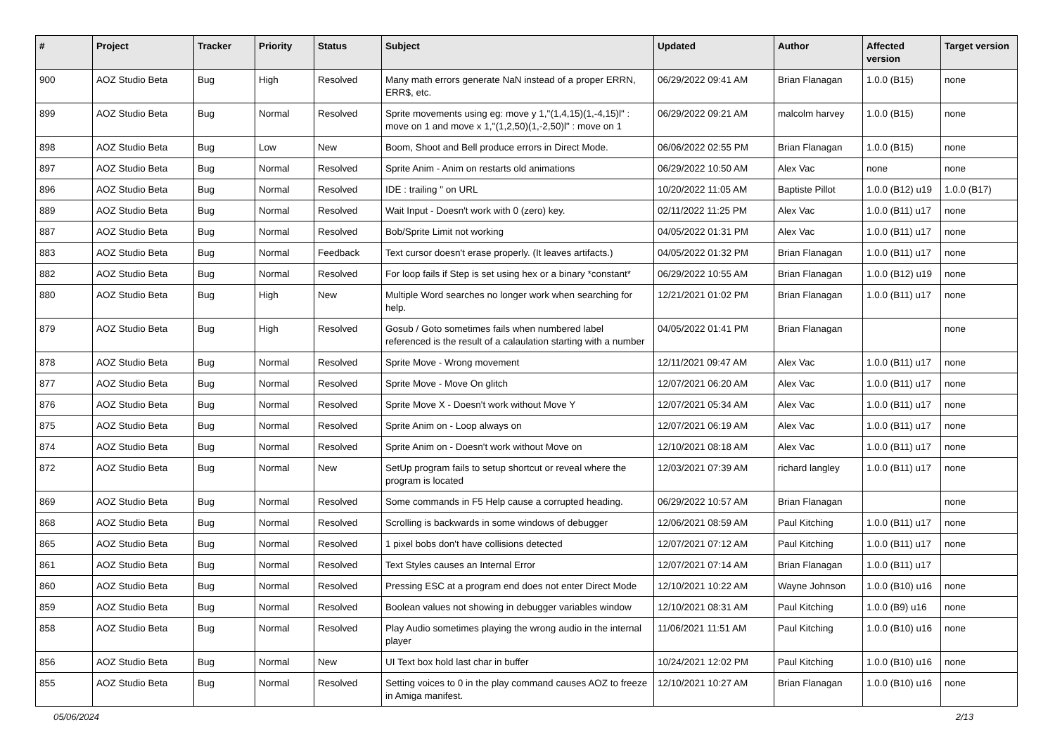| # | Project | Tracker | Priority | Status | Subject | Updated | Author | Affected version | Target version |
| --- | --- | --- | --- | --- | --- | --- | --- | --- | --- |
| 900 | AOZ Studio Beta | Bug | High | Resolved | Many math errors generate NaN instead of a proper ERRN, ERR$, etc. | 06/29/2022 09:41 AM | Brian Flanagan | 1.0.0 (B15) | none |
| 899 | AOZ Studio Beta | Bug | Normal | Resolved | Sprite movements using eg: move y 1,"(1,4,15)(1,-4,15)l" : move on 1 and move x 1,"(1,2,50)(1,-2,50)l" : move on 1 | 06/29/2022 09:21 AM | malcolm harvey | 1.0.0 (B15) | none |
| 898 | AOZ Studio Beta | Bug | Low | New | Boom, Shoot and Bell produce errors in Direct Mode. | 06/06/2022 02:55 PM | Brian Flanagan | 1.0.0 (B15) | none |
| 897 | AOZ Studio Beta | Bug | Normal | Resolved | Sprite Anim - Anim on restarts old animations | 06/29/2022 10:50 AM | Alex Vac | none | none |
| 896 | AOZ Studio Beta | Bug | Normal | Resolved | IDE : trailing " on URL | 10/20/2022 11:05 AM | Baptiste Pillot | 1.0.0 (B12) u19 | 1.0.0 (B17) |
| 889 | AOZ Studio Beta | Bug | Normal | Resolved | Wait Input - Doesn't work with 0 (zero) key. | 02/11/2022 11:25 PM | Alex Vac | 1.0.0 (B11) u17 | none |
| 887 | AOZ Studio Beta | Bug | Normal | Resolved | Bob/Sprite Limit not working | 04/05/2022 01:31 PM | Alex Vac | 1.0.0 (B11) u17 | none |
| 883 | AOZ Studio Beta | Bug | Normal | Feedback | Text cursor doesn't erase properly. (It leaves artifacts.) | 04/05/2022 01:32 PM | Brian Flanagan | 1.0.0 (B11) u17 | none |
| 882 | AOZ Studio Beta | Bug | Normal | Resolved | For loop fails if Step is set using hex or a binary *constant* | 06/29/2022 10:55 AM | Brian Flanagan | 1.0.0 (B12) u19 | none |
| 880 | AOZ Studio Beta | Bug | High | New | Multiple Word searches no longer work when searching for help. | 12/21/2021 01:02 PM | Brian Flanagan | 1.0.0 (B11) u17 | none |
| 879 | AOZ Studio Beta | Bug | High | Resolved | Gosub / Goto sometimes fails when numbered label referenced is the result of a calaulation starting with a number | 04/05/2022 01:41 PM | Brian Flanagan | | none |
| 878 | AOZ Studio Beta | Bug | Normal | Resolved | Sprite Move - Wrong movement | 12/11/2021 09:47 AM | Alex Vac | 1.0.0 (B11) u17 | none |
| 877 | AOZ Studio Beta | Bug | Normal | Resolved | Sprite Move - Move On glitch | 12/07/2021 06:20 AM | Alex Vac | 1.0.0 (B11) u17 | none |
| 876 | AOZ Studio Beta | Bug | Normal | Resolved | Sprite Move X - Doesn't work without Move Y | 12/07/2021 05:34 AM | Alex Vac | 1.0.0 (B11) u17 | none |
| 875 | AOZ Studio Beta | Bug | Normal | Resolved | Sprite Anim on - Loop always on | 12/07/2021 06:19 AM | Alex Vac | 1.0.0 (B11) u17 | none |
| 874 | AOZ Studio Beta | Bug | Normal | Resolved | Sprite Anim on - Doesn't work without Move on | 12/10/2021 08:18 AM | Alex Vac | 1.0.0 (B11) u17 | none |
| 872 | AOZ Studio Beta | Bug | Normal | New | SetUp program fails to setup shortcut or reveal where the program is located | 12/03/2021 07:39 AM | richard langley | 1.0.0 (B11) u17 | none |
| 869 | AOZ Studio Beta | Bug | Normal | Resolved | Some commands in F5 Help cause a corrupted heading. | 06/29/2022 10:57 AM | Brian Flanagan | | none |
| 868 | AOZ Studio Beta | Bug | Normal | Resolved | Scrolling is backwards in some windows of debugger | 12/06/2021 08:59 AM | Paul Kitching | 1.0.0 (B11) u17 | none |
| 865 | AOZ Studio Beta | Bug | Normal | Resolved | 1 pixel bobs don't have collisions detected | 12/07/2021 07:12 AM | Paul Kitching | 1.0.0 (B11) u17 | none |
| 861 | AOZ Studio Beta | Bug | Normal | Resolved | Text Styles causes an Internal Error | 12/07/2021 07:14 AM | Brian Flanagan | 1.0.0 (B11) u17 | |
| 860 | AOZ Studio Beta | Bug | Normal | Resolved | Pressing ESC at a program end does not enter Direct Mode | 12/10/2021 10:22 AM | Wayne Johnson | 1.0.0 (B10) u16 | none |
| 859 | AOZ Studio Beta | Bug | Normal | Resolved | Boolean values not showing in debugger variables window | 12/10/2021 08:31 AM | Paul Kitching | 1.0.0 (B9) u16 | none |
| 858 | AOZ Studio Beta | Bug | Normal | Resolved | Play Audio sometimes playing the wrong audio in the internal player | 11/06/2021 11:51 AM | Paul Kitching | 1.0.0 (B10) u16 | none |
| 856 | AOZ Studio Beta | Bug | Normal | New | UI Text box hold last char in buffer | 10/24/2021 12:02 PM | Paul Kitching | 1.0.0 (B10) u16 | none |
| 855 | AOZ Studio Beta | Bug | Normal | Resolved | Setting voices to 0 in the play command causes AOZ to freeze in Amiga manifest. | 12/10/2021 10:27 AM | Brian Flanagan | 1.0.0 (B10) u16 | none |
05/06/2024 2/13